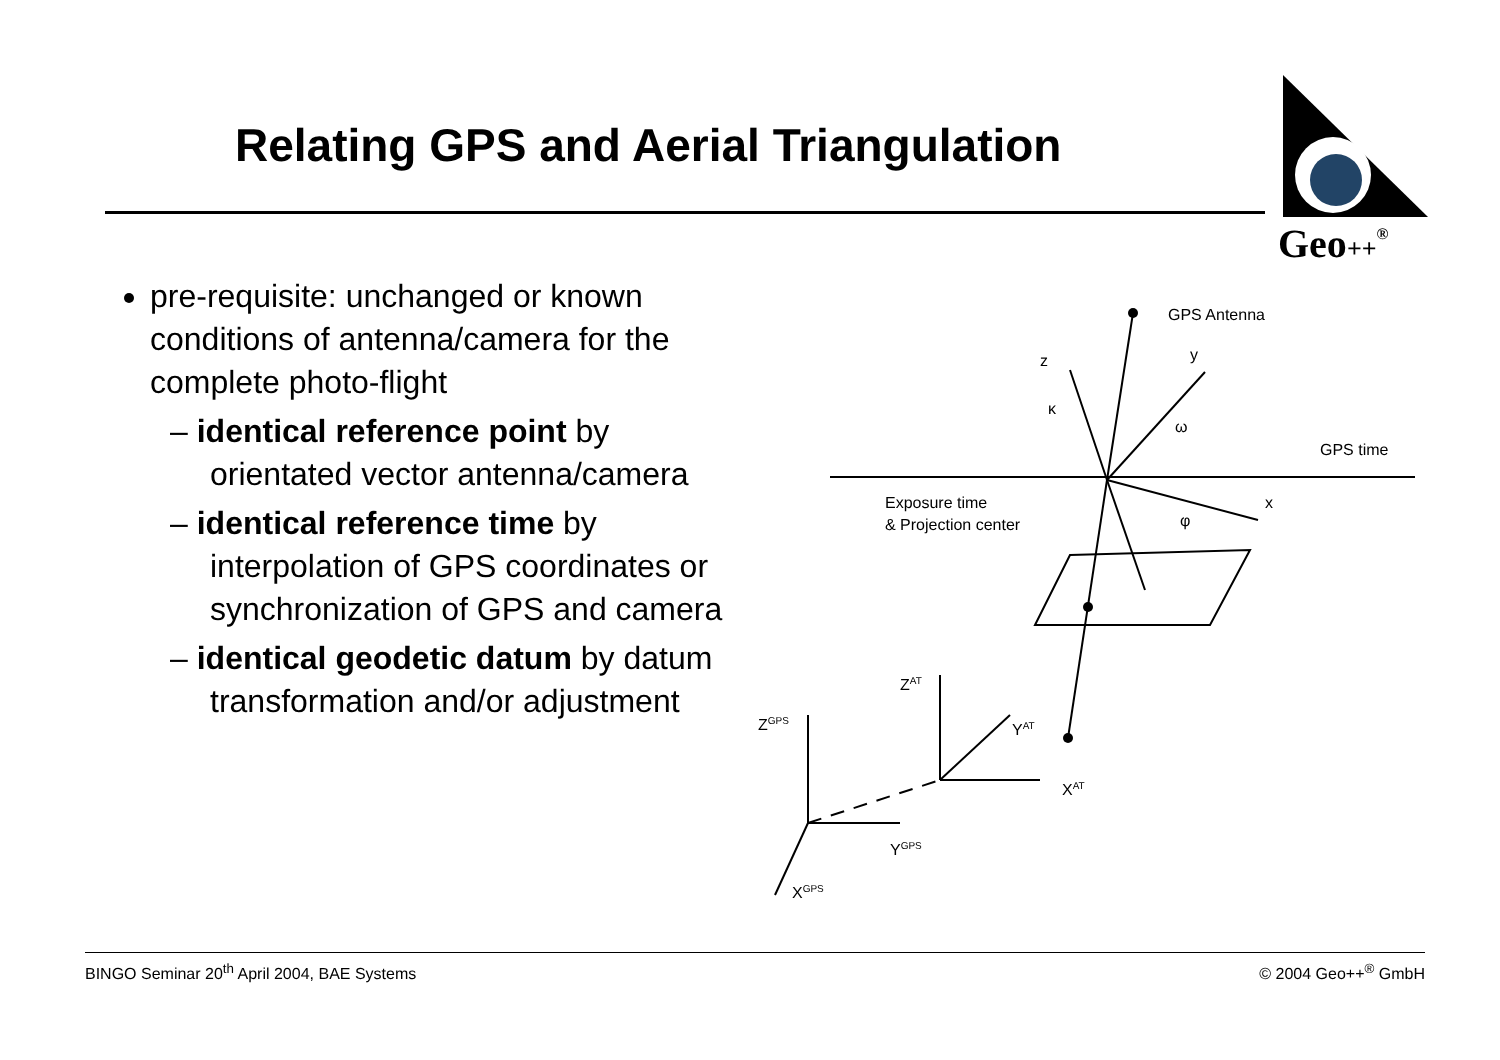Relating GPS and Aerial Triangulation
Geo++®
pre-requisite: unchanged or known conditions of antenna/camera for the complete photo-flight
– identical reference point by orientated vector antenna/camera
– identical reference time by interpolation of GPS coordinates or synchronization of GPS and camera
– identical geodetic datum by datum transformation and/or adjustment
GPS Antenna
z
y
κ
ω
GPS time
Exposure time
& Projection center
x
φ
ZAT
YAT
XAT
ZGPS
YGPS
XGPS
BINGO Seminar 20<sup>th</sup> April 2004, BAE Systems © 2004 Geo++<sup>®</sup> GmbH